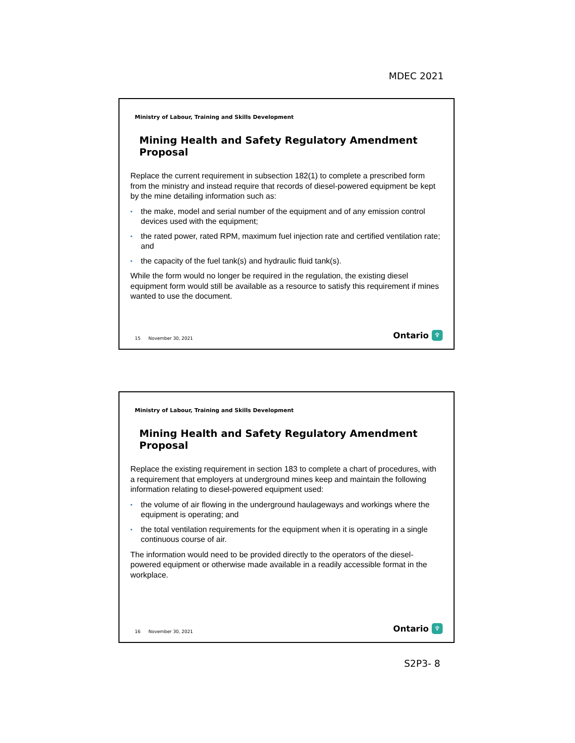MDEC 2021
Ministry of Labour, Training and Skills Development
Mining Health and Safety Regulatory Amendment Proposal
Replace the current requirement in subsection 182(1) to complete a prescribed form from the ministry and instead require that records of diesel-powered equipment be kept by the mine detailing information such as:
• the make, model and serial number of the equipment and of any emission control devices used with the equipment;
• the rated power, rated RPM, maximum fuel injection rate and certified ventilation rate; and
• the capacity of the fuel tank(s) and hydraulic fluid tank(s).
While the form would no longer be required in the regulation, the existing diesel equipment form would still be available as a resource to satisfy this requirement if mines wanted to use the document.
15 November 30, 2021 Ontario ♆
Ministry of Labour, Training and Skills Development
Mining Health and Safety Regulatory Amendment Proposal
Replace the existing requirement in section 183 to complete a chart of procedures, with a requirement that employers at underground mines keep and maintain the following information relating to diesel-powered equipment used:
• the volume of air flowing in the underground haulageways and workings where the equipment is operating; and
• the total ventilation requirements for the equipment when it is operating in a single continuous course of air.
The information would need to be provided directly to the operators of the diesel-powered equipment or otherwise made available in a readily accessible format in the workplace.
16 November 30, 2021 Ontario ♆
S2P3- 8